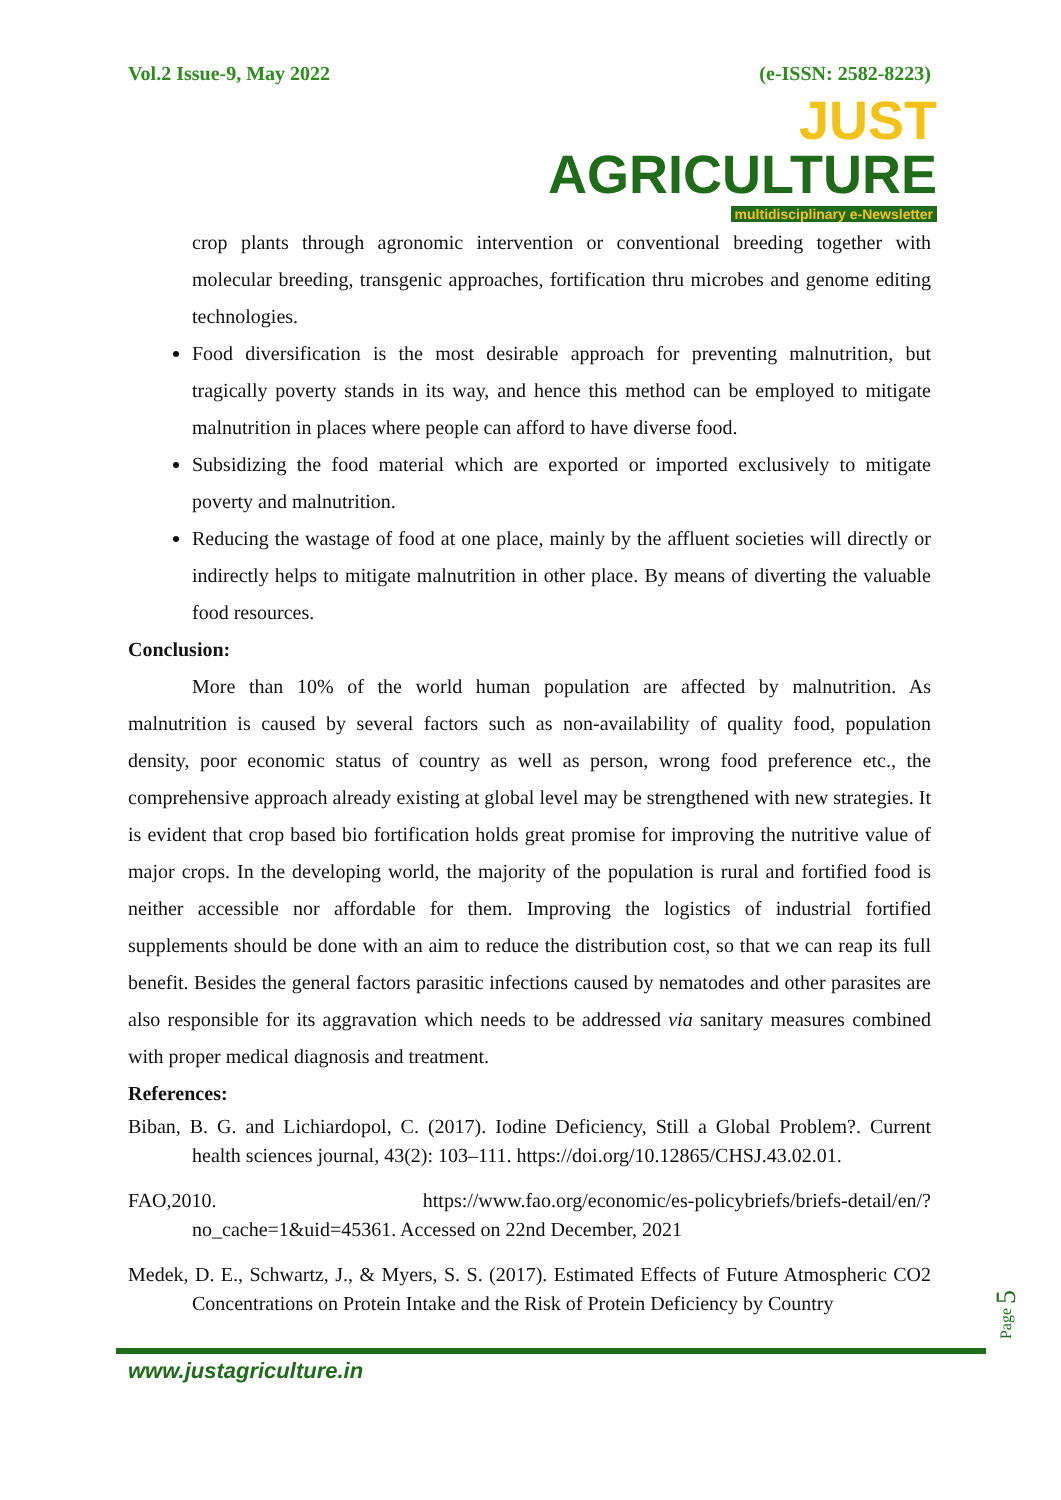Vol.2 Issue-9, May 2022 (e-ISSN: 2582-8223)
JUST AGRICULTURE
multidisciplinary e-Newsletter
crop plants through agronomic intervention or conventional breeding together with molecular breeding, transgenic approaches, fortification thru microbes and genome editing technologies.
Food diversification is the most desirable approach for preventing malnutrition, but tragically poverty stands in its way, and hence this method can be employed to mitigate malnutrition in places where people can afford to have diverse food.
Subsidizing the food material which are exported or imported exclusively to mitigate poverty and malnutrition.
Reducing the wastage of food at one place, mainly by the affluent societies will directly or indirectly helps to mitigate malnutrition in other place. By means of diverting the valuable food resources.
Conclusion:
More than 10% of the world human population are affected by malnutrition. As malnutrition is caused by several factors such as non-availability of quality food, population density, poor economic status of country as well as person, wrong food preference etc., the comprehensive approach already existing at global level may be strengthened with new strategies. It is evident that crop based bio fortification holds great promise for improving the nutritive value of major crops. In the developing world, the majority of the population is rural and fortified food is neither accessible nor affordable for them. Improving the logistics of industrial fortified supplements should be done with an aim to reduce the distribution cost, so that we can reap its full benefit. Besides the general factors parasitic infections caused by nematodes and other parasites are also responsible for its aggravation which needs to be addressed via sanitary measures combined with proper medical diagnosis and treatment.
References:
Biban, B. G. and Lichiardopol, C. (2017). Iodine Deficiency, Still a Global Problem?. Current health sciences journal, 43(2): 103–111. https://doi.org/10.12865/CHSJ.43.02.01.
FAO,2010. https://www.fao.org/economic/es-policybriefs/briefs-detail/en/?no_cache=1&uid=45361. Accessed on 22nd December, 2021
Medek, D. E., Schwartz, J., & Myers, S. S. (2017). Estimated Effects of Future Atmospheric CO2 Concentrations on Protein Intake and the Risk of Protein Deficiency by Country
Page 5
www.justagriculture.in